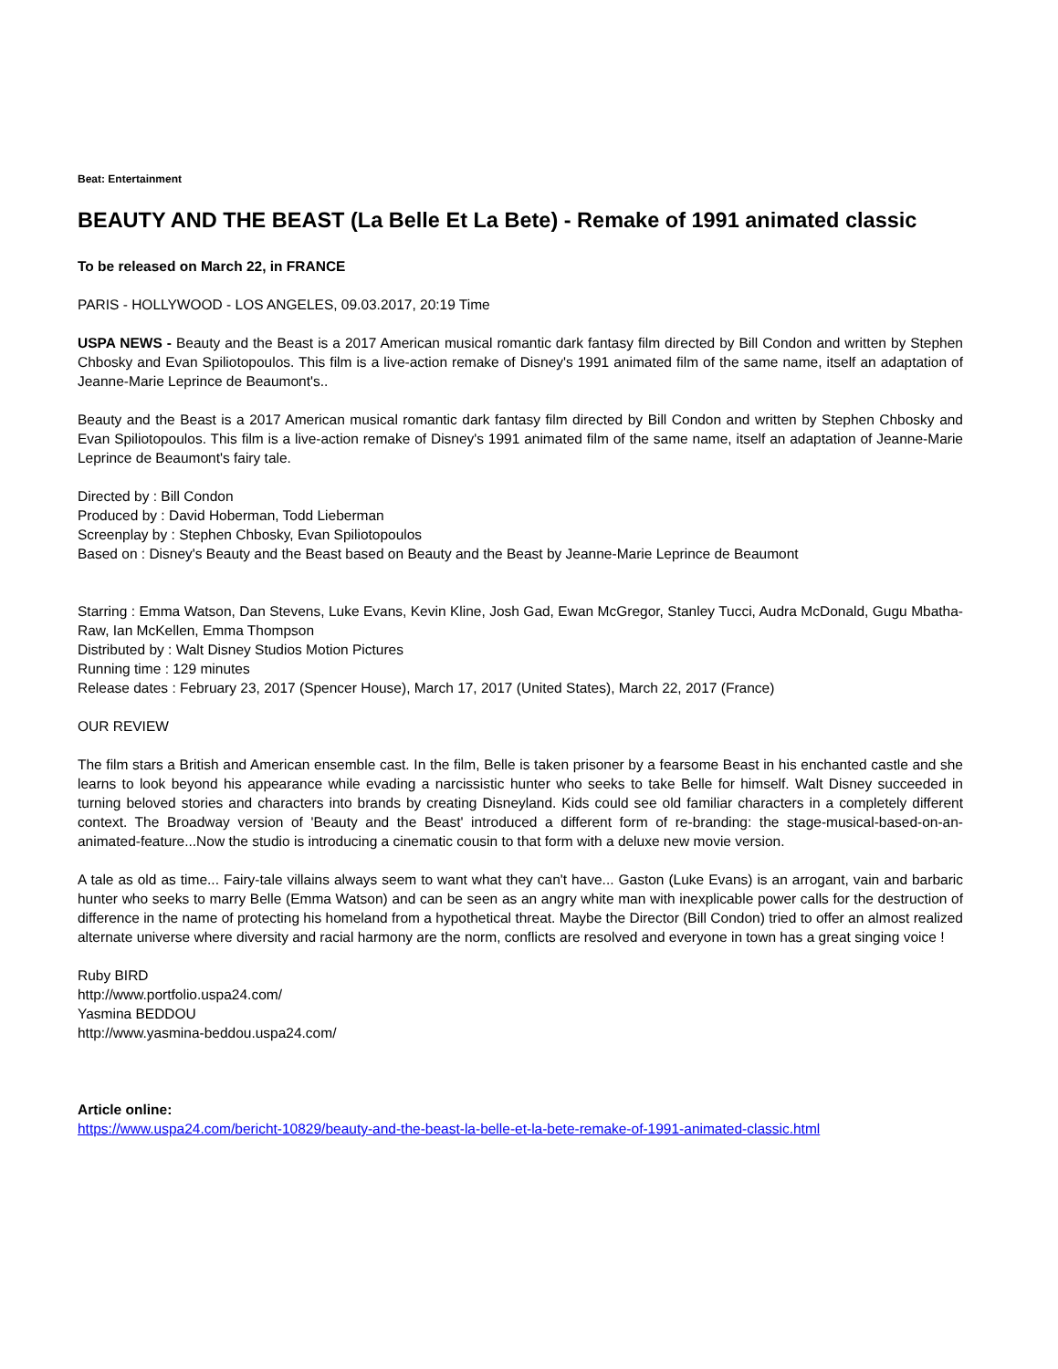Beat: Entertainment
BEAUTY AND THE BEAST (La Belle Et La Bete) - Remake of 1991 animated classic
To be released on March 22, in FRANCE
PARIS - HOLLYWOOD - LOS ANGELES, 09.03.2017, 20:19 Time
USPA NEWS - Beauty and the Beast is a 2017 American musical romantic dark fantasy film directed by Bill Condon and written by Stephen Chbosky and Evan Spiliotopoulos. This film is a live-action remake of Disney's 1991 animated film of the same name, itself an adaptation of Jeanne-Marie Leprince de Beaumont's..
Beauty and the Beast is a 2017 American musical romantic dark fantasy film directed by Bill Condon and written by Stephen Chbosky and Evan Spiliotopoulos. This film is a live-action remake of Disney's 1991 animated film of the same name, itself an adaptation of Jeanne-Marie Leprince de Beaumont's fairy tale.
Directed by : Bill Condon
Produced by : David Hoberman, Todd Lieberman
Screenplay by : Stephen Chbosky, Evan Spiliotopoulos
Based on : Disney's Beauty and the Beast based on Beauty and the Beast by Jeanne-Marie Leprince de Beaumont
Starring : Emma Watson, Dan Stevens, Luke Evans, Kevin Kline, Josh Gad, Ewan McGregor, Stanley Tucci, Audra McDonald, Gugu Mbatha-Raw, Ian McKellen, Emma Thompson
Distributed by : Walt Disney Studios Motion Pictures
Running time : 129 minutes
Release dates : February 23, 2017 (Spencer House), March 17, 2017 (United States), March 22, 2017 (France)
OUR REVIEW
The film stars a British and American ensemble cast. In the film, Belle is taken prisoner by a fearsome Beast in his enchanted castle and she learns to look beyond his appearance while evading a narcissistic hunter who seeks to take Belle for himself. Walt Disney succeeded in turning beloved stories and characters into brands by creating Disneyland. Kids could see old familiar characters in a completely different context. The Broadway version of 'Beauty and the Beast' introduced a different form of re-branding: the stage-musical-based-on-an-animated-feature...Now the studio is introducing a cinematic cousin to that form with a deluxe new movie version.
A tale as old as time... Fairy-tale villains always seem to want what they can't have... Gaston (Luke Evans) is an arrogant, vain and barbaric hunter who seeks to marry Belle (Emma Watson) and can be seen as an angry white man with inexplicable power calls for the destruction of difference in the name of protecting his homeland from a hypothetical threat. Maybe the Director (Bill Condon) tried to offer an almost realized alternate universe where diversity and racial harmony are the norm, conflicts are resolved and everyone in town has a great singing voice !
Ruby BIRD
http://www.portfolio.uspa24.com/
Yasmina BEDDOU
http://www.yasmina-beddou.uspa24.com/
Article online:
https://www.uspa24.com/bericht-10829/beauty-and-the-beast-la-belle-et-la-bete-remake-of-1991-animated-classic.html